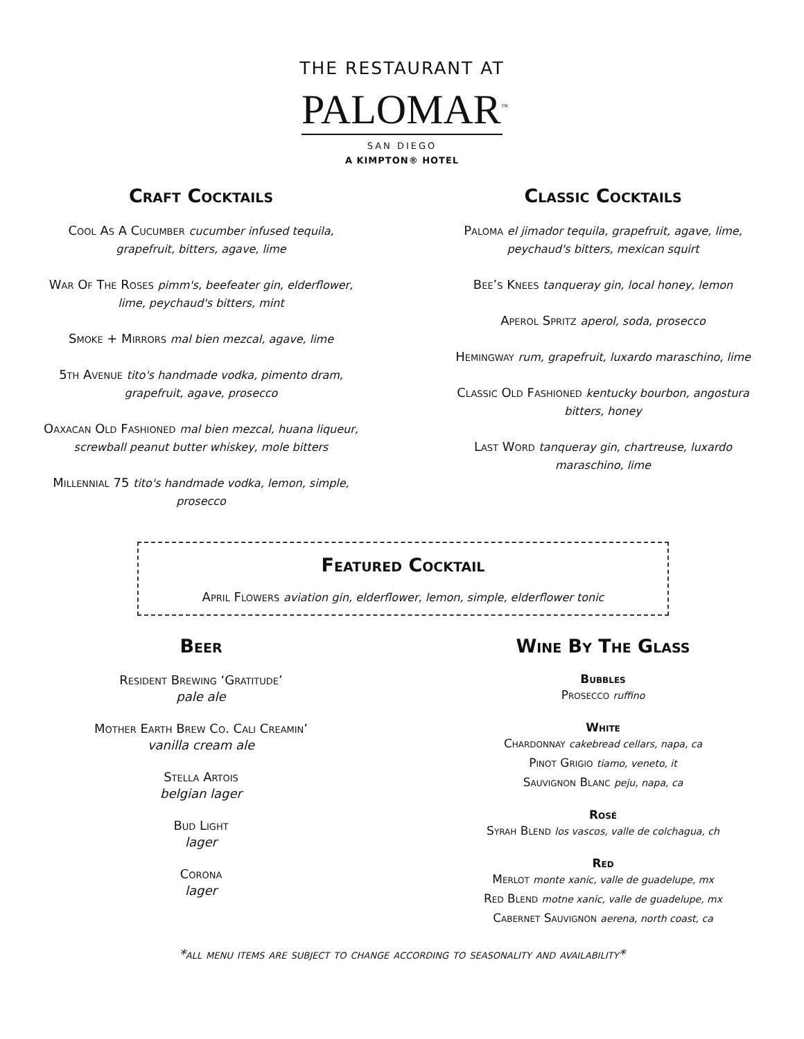THE RESTAURANT AT
PALOMAR<sup>™</sup>
SAN DIEGO
A KIMPTON® HOTEL
Craft Cocktails
Cool As A Cucumber cucumber infused tequila, grapefruit, bitters, agave, lime
War Of The Roses pimm's, beefeater gin, elderflower, lime, peychaud's bitters, mint
Smoke + Mirrors mal bien mezcal, agave, lime
5th Avenue tito's handmade vodka, pimento dram, grapefruit, agave, prosecco
Oaxacan Old Fashioned mal bien mezcal, huana liqueur, screwball peanut butter whiskey, mole bitters
Millennial 75 tito's handmade vodka, lemon, simple, prosecco
Classic Cocktails
Paloma el jimador tequila, grapefruit, agave, lime, peychaud's bitters, mexican squirt
Bee’s Knees tanqueray gin, local honey, lemon
Aperol Spritz aperol, soda, prosecco
Hemingway rum, grapefruit, luxardo maraschino, lime
Classic Old Fashioned kentucky bourbon, angostura bitters, honey
Last Word tanqueray gin, chartreuse, luxardo maraschino, lime
Featured Cocktail
April Flowers aviation gin, elderflower, lemon, simple, elderflower tonic
Beer
Resident Brewing ‘Gratitude’
pale ale
Mother Earth Brew Co. Cali Creamin’
vanilla cream ale
Stella Artois
belgian lager
Bud Light
lager
Corona
lager
Wine By The Glass
Bubbles
Prosecco ruffino
White
Chardonnay cakebread cellars, napa, ca
Pinot Grigio tiamo, veneto, it
Sauvignon Blanc peju, napa, ca
Rosé
Syrah Blend los vascos, valle de colchagua, ch
Red
Merlot monte xanic, valle de guadelupe, mx
Red Blend motne xanic, valle de guadelupe, mx
Cabernet Sauvignon aerena, north coast, ca
*all menu items are subject to change according to seasonality and availability*